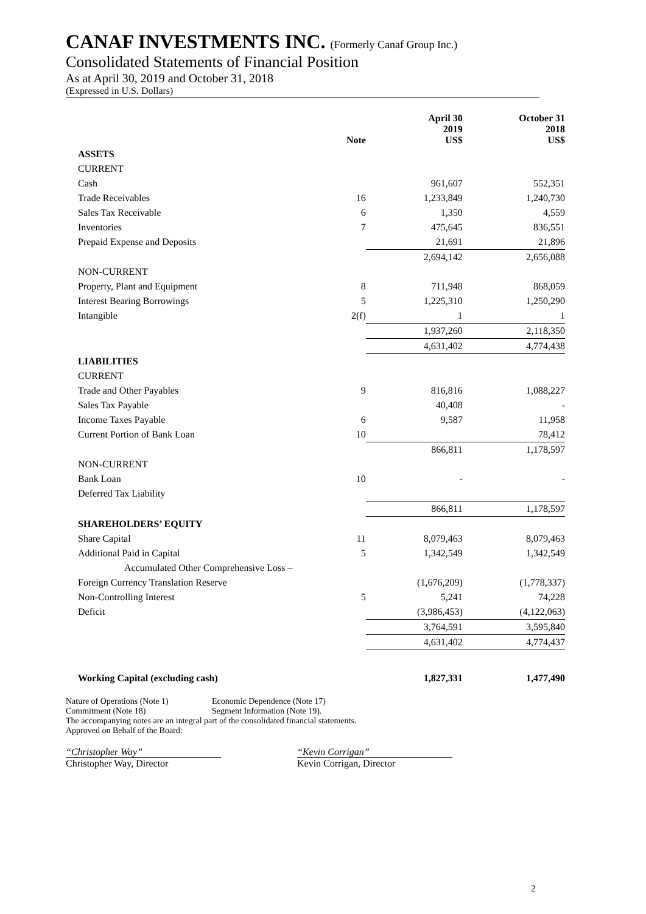CANAF INVESTMENTS INC. (Formerly Canaf Group Inc.)
Consolidated Statements of Financial Position
As at April 30, 2019 and October 31, 2018
(Expressed in U.S. Dollars)
| | Note | April 30 2019 US$ | October 31 2018 US$ |
| --- | --- | --- | --- |
| ASSETS | | | |
| CURRENT | | | |
| Cash | | 961,607 | 552,351 |
| Trade Receivables | 16 | 1,233,849 | 1,240,730 |
| Sales Tax Receivable | 6 | 1,350 | 4,559 |
| Inventories | 7 | 475,645 | 836,551 |
| Prepaid Expense and Deposits | | 21,691 | 21,896 |
| | | 2,694,142 | 2,656,088 |
| NON-CURRENT | | | |
| Property, Plant and Equipment | 8 | 711,948 | 868,059 |
| Interest Bearing Borrowings | 5 | 1,225,310 | 1,250,290 |
| Intangible | 2(f) | 1 | 1 |
| | | 1,937,260 | 2,118,350 |
| | | 4,631,402 | 4,774,438 |
| LIABILITIES | | | |
| CURRENT | | | |
| Trade and Other Payables | 9 | 816,816 | 1,088,227 |
| Sales Tax Payable | | 40,408 | - |
| Income Taxes Payable | 6 | 9,587 | 11,958 |
| Current Portion of Bank Loan | 10 | | 78,412 |
| | | 866,811 | 1,178,597 |
| NON-CURRENT | | | |
| Bank Loan | 10 | - | - |
| Deferred Tax Liability | | | |
| | | 866,811 | 1,178,597 |
| SHAREHOLDERS’ EQUITY | | | |
| Share Capital | 11 | 8,079,463 | 8,079,463 |
| Additional Paid in Capital | 5 | 1,342,549 | 1,342,549 |
| Accumulated Other Comprehensive Loss – | | | |
| Foreign Currency Translation Reserve | | (1,676,209) | (1,778,337) |
| Non-Controlling Interest | 5 | 5,241 | 74,228 |
| Deficit | | (3,986,453) | (4,122,063) |
| | | 3,764,591 | 3,595,840 |
| | | 4,631,402 | 4,774,437 |
| Working Capital (excluding cash) | | 1,827,331 | 1,477,490 |
Nature of Operations (Note 1) Economic Dependence (Note 17)
Commitment (Note 18) Segment Information (Note 19).
The accompanying notes are an integral part of the consolidated financial statements.
Approved on Behalf of the Board:
“Christopher Way”
Christopher Way, Director
“Kevin Corrigan”
Kevin Corrigan, Director
2